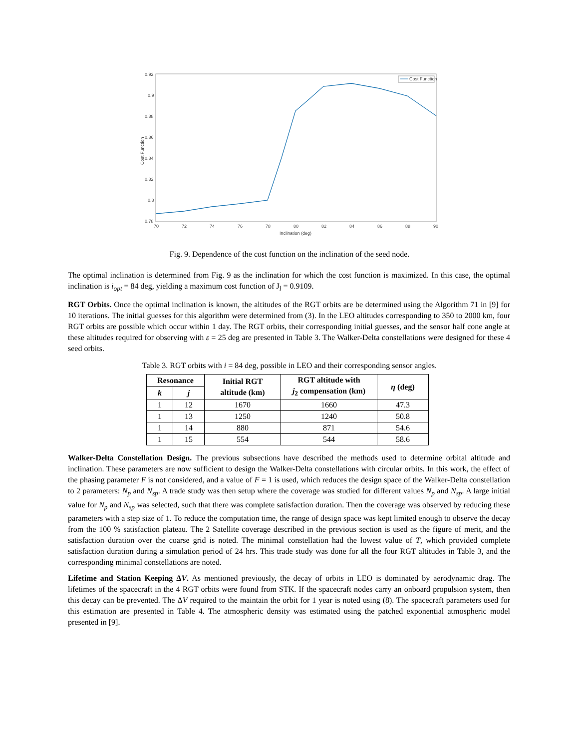0.92
0.9
0.88
0.86
0.84
0.82
0.8
0.78
70
72
74
76
78
80
82
84
86
88
90
Inclination (deg)
Cost Function
Cost Function
Fig. 9. Dependence of the cost function on the inclination of the seed node.
The optimal inclination is determined from Fig. 9 as the inclination for which the cost function is maximized. In this case, the optimal inclination is i<sub>opt</sub> = 84 deg, yielding a maximum cost function of J<sub>l</sub> = 0.9109.
RGT Orbits. Once the optimal inclination is known, the altitudes of the RGT orbits are be determined using the Algorithm 71 in [9] for 10 iterations. The initial guesses for this algorithm were determined from (3). In the LEO altitudes corresponding to 350 to 2000 km, four RGT orbits are possible which occur within 1 day. The RGT orbits, their corresponding initial guesses, and the sensor half cone angle at these altitudes required for observing with ε = 25 deg are presented in Table 3. The Walker-Delta constellations were designed for these 4 seed orbits.
Table 3. RGT orbits with i = 84 deg, possible in LEO and their corresponding sensor angles.
| Resonance | | Initial RGT altitude (km) | RGT altitude with j<sub>2</sub> compensation (km) | η (deg) |
| --- | --- | --- | --- | --- |
| k | j | | | |
| 1 | 12 | 1670 | 1660 | 47.3 |
| 1 | 13 | 1250 | 1240 | 50.8 |
| 1 | 14 | 880 | 871 | 54.6 |
| 1 | 15 | 554 | 544 | 58.6 |
Walker-Delta Constellation Design. The previous subsections have described the methods used to determine orbital altitude and inclination. These parameters are now sufficient to design the Walker-Delta constellations with circular orbits. In this work, the effect of the phasing parameter F is not considered, and a value of F = 1 is used, which reduces the design space of the Walker-Delta constellation to 2 parameters: N<sub>p</sub> and N<sub>sp</sub>. A trade study was then setup where the coverage was studied for different values N<sub>p</sub> and N<sub>sp</sub>. A large initial value for N<sub>p</sub> and N<sub>sp</sub> was selected, such that there was complete satisfaction duration. Then the coverage was observed by reducing these parameters with a step size of 1. To reduce the computation time, the range of design space was kept limited enough to observe the decay from the 100 % satisfaction plateau. The 2 Satellite coverage described in the previous section is used as the figure of merit, and the satisfaction duration over the coarse grid is noted. The minimal constellation had the lowest value of T, which provided complete satisfaction duration during a simulation period of 24 hrs. This trade study was done for all the four RGT altitudes in Table 3, and the corresponding minimal constellations are noted.
Lifetime and Station Keeping ΔV. As mentioned previously, the decay of orbits in LEO is dominated by aerodynamic drag. The lifetimes of the spacecraft in the 4 RGT orbits were found from STK. If the spacecraft nodes carry an onboard propulsion system, then this decay can be prevented. The ΔV required to the maintain the orbit for 1 year is noted using (8). The spacecraft parameters used for this estimation are presented in Table 4. The atmospheric density was estimated using the patched exponential atmospheric model presented in [9].